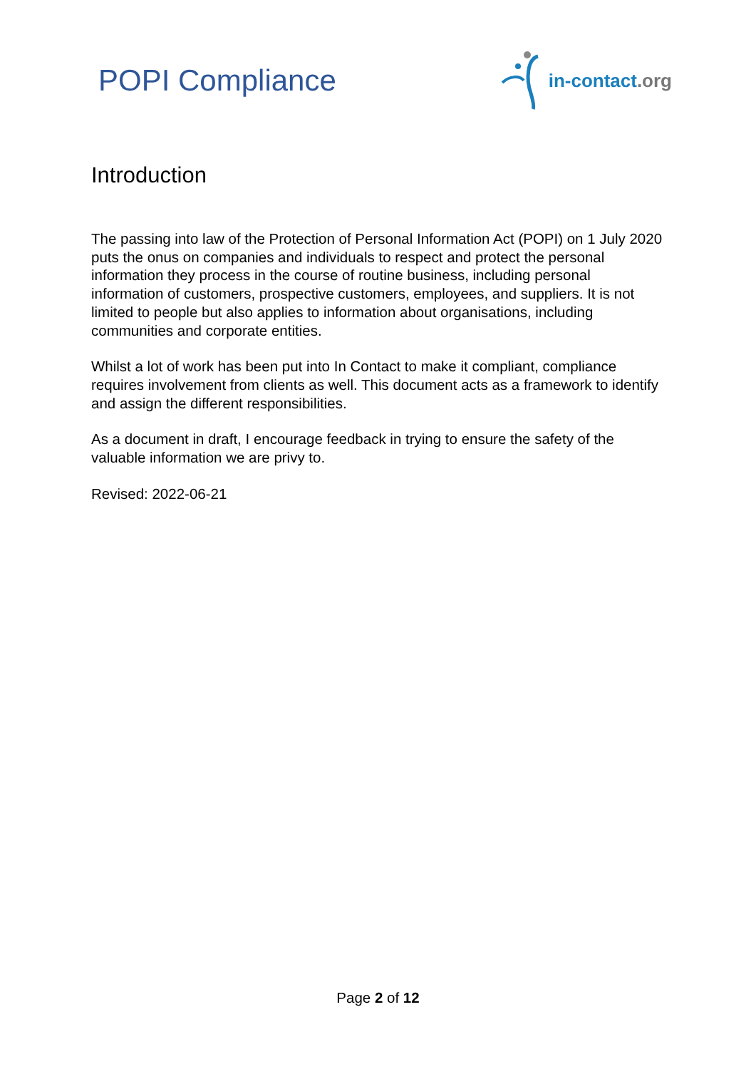POPI Compliance
in-contact.org
Introduction
The passing into law of the Protection of Personal Information Act (POPI) on 1 July 2020 puts the onus on companies and individuals to respect and protect the personal information they process in the course of routine business, including personal information of customers, prospective customers, employees, and suppliers. It is not limited to people but also applies to information about organisations, including communities and corporate entities.
Whilst a lot of work has been put into In Contact to make it compliant, compliance requires involvement from clients as well. This document acts as a framework to identify and assign the different responsibilities.
As a document in draft, I encourage feedback in trying to ensure the safety of the valuable information we are privy to.
Revised: 2022-06-21
Page 2 of 12